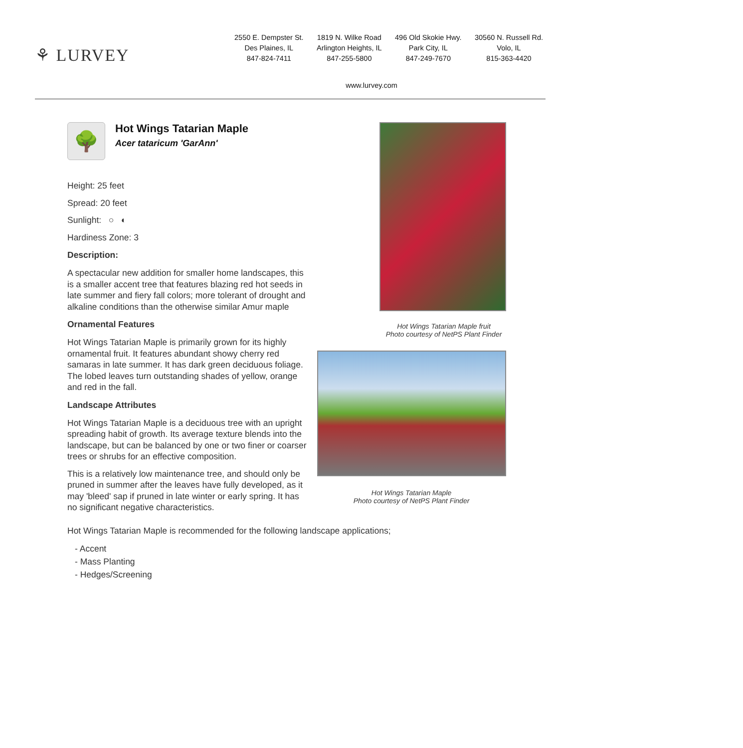⚘ LURVEY
2550 E. Dempster St.
Des Plaines, IL
847-824-7411
1819 N. Wilke Road
Arlington Heights, IL
847-255-5800
496 Old Skokie Hwy.
Park City, IL
847-249-7670
30560 N. Russell Rd.
Volo, IL
815-363-4420
www.lurvey.com
🌳
Hot Wings Tatarian Maple
Acer tataricum 'GarAnn'
Height: 25 feet
Spread: 20 feet
Sunlight: ○ ◐
Hardiness Zone: 3
Description:
A spectacular new addition for smaller home landscapes, this is a smaller accent tree that features blazing red hot seeds in late summer and fiery fall colors; more tolerant of drought and alkaline conditions than the otherwise similar Amur maple
Ornamental Features
Hot Wings Tatarian Maple is primarily grown for its highly ornamental fruit. It features abundant showy cherry red samaras in late summer. It has dark green deciduous foliage. The lobed leaves turn outstanding shades of yellow, orange and red in the fall.
Landscape Attributes
Hot Wings Tatarian Maple is a deciduous tree with an upright spreading habit of growth. Its average texture blends into the landscape, but can be balanced by one or two finer or coarser trees or shrubs for an effective composition.
This is a relatively low maintenance tree, and should only be pruned in summer after the leaves have fully developed, as it may 'bleed' sap if pruned in late winter or early spring. It has no significant negative characteristics.
Hot Wings Tatarian Maple fruit
Photo courtesy of NetPS Plant Finder
Hot Wings Tatarian Maple
Photo courtesy of NetPS Plant Finder
Hot Wings Tatarian Maple is recommended for the following landscape applications;
- Accent
- Mass Planting
- Hedges/Screening